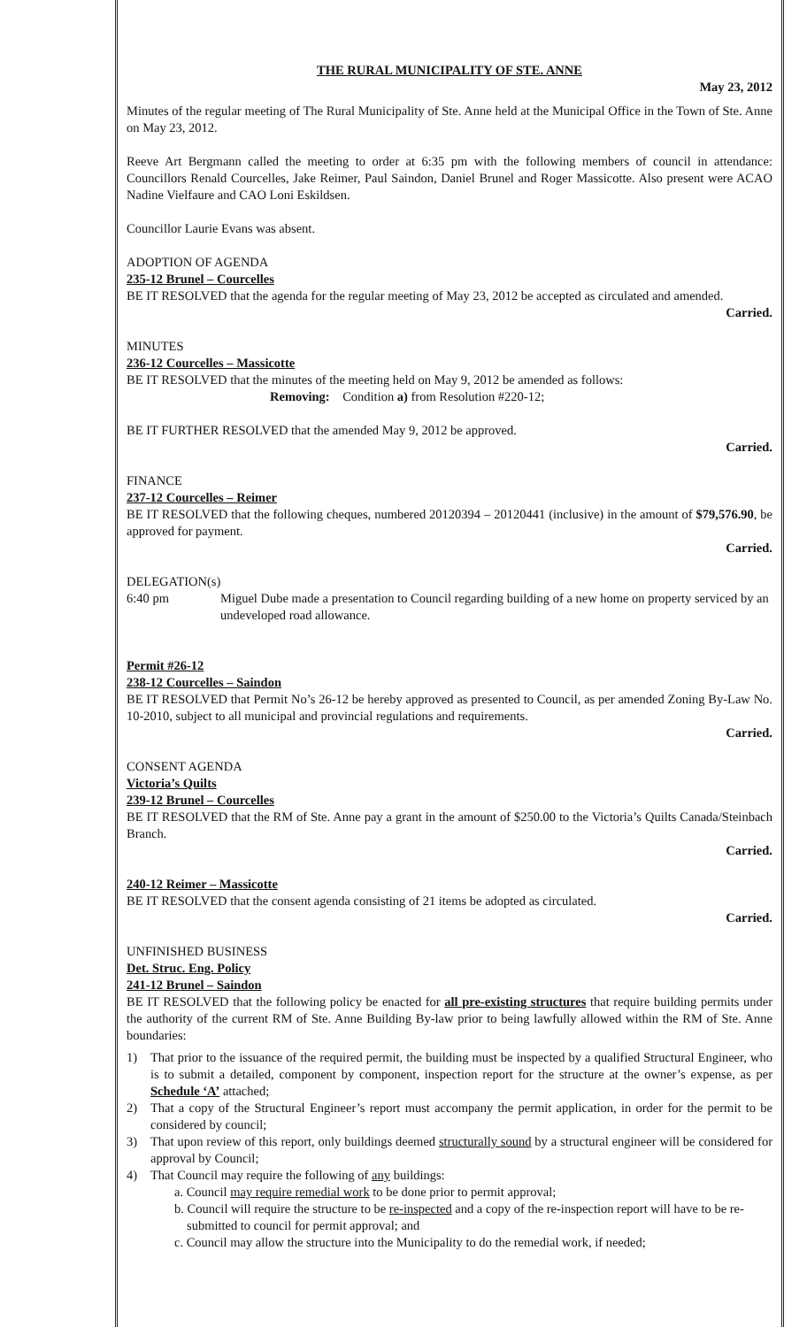THE RURAL MUNICIPALITY OF STE. ANNE
May 23, 2012
Minutes of the regular meeting of The Rural Municipality of Ste. Anne held at the Municipal Office in the Town of Ste. Anne on May 23, 2012.
Reeve Art Bergmann called the meeting to order at 6:35 pm with the following members of council in attendance: Councillors Renald Courcelles, Jake Reimer, Paul Saindon, Daniel Brunel and Roger Massicotte. Also present were ACAO Nadine Vielfaure and CAO Loni Eskildsen.
Councillor Laurie Evans was absent.
ADOPTION OF AGENDA
235-12 Brunel – Courcelles
BE IT RESOLVED that the agenda for the regular meeting of May 23, 2012 be accepted as circulated and amended.
Carried.
MINUTES
236-12 Courcelles – Massicotte
BE IT RESOLVED that the minutes of the meeting held on May 9, 2012 be amended as follows:
Removing: Condition a) from Resolution #220-12;
BE IT FURTHER RESOLVED that the amended May 9, 2012 be approved.
Carried.
FINANCE
237-12 Courcelles – Reimer
BE IT RESOLVED that the following cheques, numbered 20120394 – 20120441 (inclusive) in the amount of $79,576.90, be approved for payment.
Carried.
DELEGATION(s)
6:40 pm Miguel Dube made a presentation to Council regarding building of a new home on property serviced by an undeveloped road allowance.
Permit #26-12
238-12 Courcelles – Saindon
BE IT RESOLVED that Permit No’s 26-12 be hereby approved as presented to Council, as per amended Zoning By-Law No. 10-2010, subject to all municipal and provincial regulations and requirements.
Carried.
CONSENT AGENDA
Victoria’s Quilts
239-12 Brunel – Courcelles
BE IT RESOLVED that the RM of Ste. Anne pay a grant in the amount of $250.00 to the Victoria’s Quilts Canada/Steinbach Branch.
Carried.
240-12 Reimer – Massicotte
BE IT RESOLVED that the consent agenda consisting of 21 items be adopted as circulated.
Carried.
UNFINISHED BUSINESS
Det. Struc. Eng. Policy
241-12 Brunel – Saindon
BE IT RESOLVED that the following policy be enacted for all pre-existing structures that require building permits under the authority of the current RM of Ste. Anne Building By-law prior to being lawfully allowed within the RM of Ste. Anne boundaries:
1) That prior to the issuance of the required permit, the building must be inspected by a qualified Structural Engineer, who is to submit a detailed, component by component, inspection report for the structure at the owner’s expense, as per Schedule ‘A’ attached;
2) That a copy of the Structural Engineer’s report must accompany the permit application, in order for the permit to be considered by council;
3) That upon review of this report, only buildings deemed structurally sound by a structural engineer will be considered for approval by Council;
4) That Council may require the following of any buildings:
a. Council may require remedial work to be done prior to permit approval;
b. Council will require the structure to be re-inspected and a copy of the re-inspection report will have to be re-submitted to council for permit approval; and
c. Council may allow the structure into the Municipality to do the remedial work, if needed;